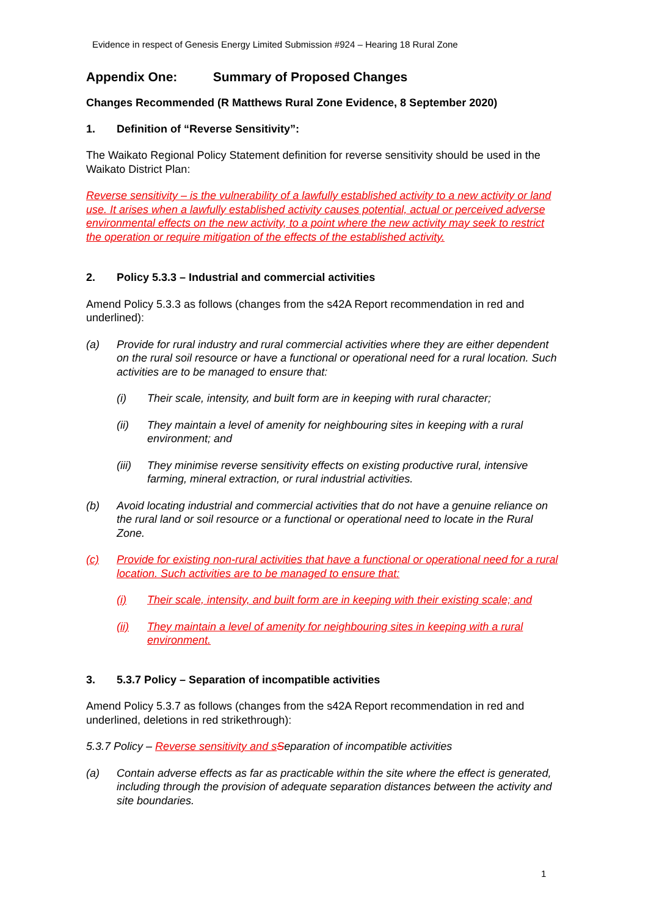Evidence in respect of Genesis Energy Limited Submission #924 – Hearing 18 Rural Zone
Appendix One: Summary of Proposed Changes
Changes Recommended (R Matthews Rural Zone Evidence, 8 September 2020)
1. Definition of “Reverse Sensitivity”:
The Waikato Regional Policy Statement definition for reverse sensitivity should be used in the Waikato District Plan:
Reverse sensitivity – is the vulnerability of a lawfully established activity to a new activity or land use. It arises when a lawfully established activity causes potential, actual or perceived adverse environmental effects on the new activity, to a point where the new activity may seek to restrict the operation or require mitigation of the effects of the established activity.
2. Policy 5.3.3 – Industrial and commercial activities
Amend Policy 5.3.3 as follows (changes from the s42A Report recommendation in red and underlined):
(a) Provide for rural industry and rural commercial activities where they are either dependent on the rural soil resource or have a functional or operational need for a rural location. Such activities are to be managed to ensure that:
(i) Their scale, intensity, and built form are in keeping with rural character;
(ii) They maintain a level of amenity for neighbouring sites in keeping with a rural environment; and
(iii) They minimise reverse sensitivity effects on existing productive rural, intensive farming, mineral extraction, or rural industrial activities.
(b) Avoid locating industrial and commercial activities that do not have a genuine reliance on the rural land or soil resource or a functional or operational need to locate in the Rural Zone.
(c) Provide for existing non-rural activities that have a functional or operational need for a rural location. Such activities are to be managed to ensure that:
(i) Their scale, intensity, and built form are in keeping with their existing scale; and
(ii) They maintain a level of amenity for neighbouring sites in keeping with a rural environment.
3. 5.3.7 Policy – Separation of incompatible activities
Amend Policy 5.3.7 as follows (changes from the s42A Report recommendation in red and underlined, deletions in red strikethrough):
5.3.7 Policy – Reverse sensitivity and s Separation of incompatible activities
(a) Contain adverse effects as far as practicable within the site where the effect is generated, including through the provision of adequate separation distances between the activity and site boundaries.
1